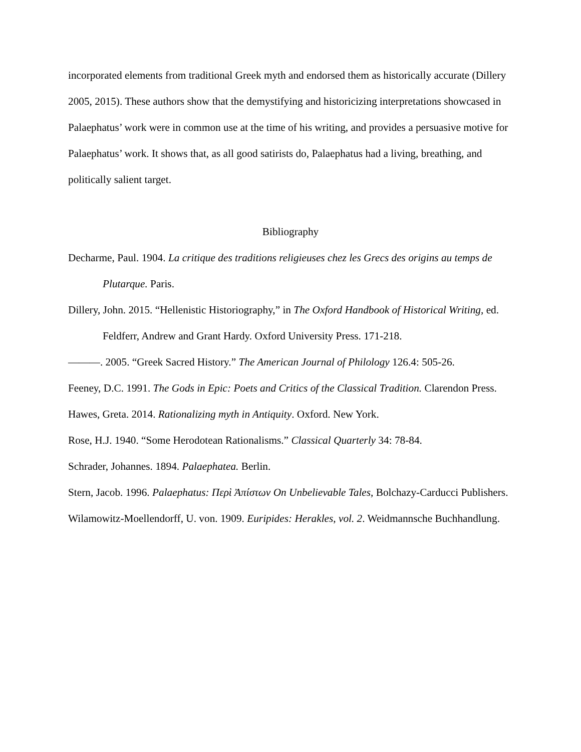incorporated elements from traditional Greek myth and endorsed them as historically accurate (Dillery 2005, 2015). These authors show that the demystifying and historicizing interpretations showcased in Palaephatus’ work were in common use at the time of his writing, and provides a persuasive motive for Palaephatus’ work. It shows that, as all good satirists do, Palaephatus had a living, breathing, and politically salient target.
Bibliography
Decharme, Paul. 1904. La critique des traditions religieuses chez les Grecs des origins au temps de Plutarque. Paris.
Dillery, John. 2015. “Hellenistic Historiography,” in The Oxford Handbook of Historical Writing, ed. Feldferr, Andrew and Grant Hardy. Oxford University Press. 171-218.
———. 2005. “Greek Sacred History.” The American Journal of Philology 126.4: 505-26.
Feeney, D.C. 1991. The Gods in Epic: Poets and Critics of the Classical Tradition. Clarendon Press.
Hawes, Greta. 2014. Rationalizing myth in Antiquity. Oxford. New York.
Rose, H.J. 1940. “Some Herodotean Rationalisms.” Classical Quarterly 34: 78-84.
Schrader, Johannes. 1894. Palaephatea. Berlin.
Stern, Jacob. 1996. Palaephatus: Περὶ Ἀπίστων On Unbelievable Tales, Bolchazy-Carducci Publishers.
Wilamowitz-Moellendorff, U. von. 1909. Euripides: Herakles, vol. 2. Weidmannsche Buchhandlung.